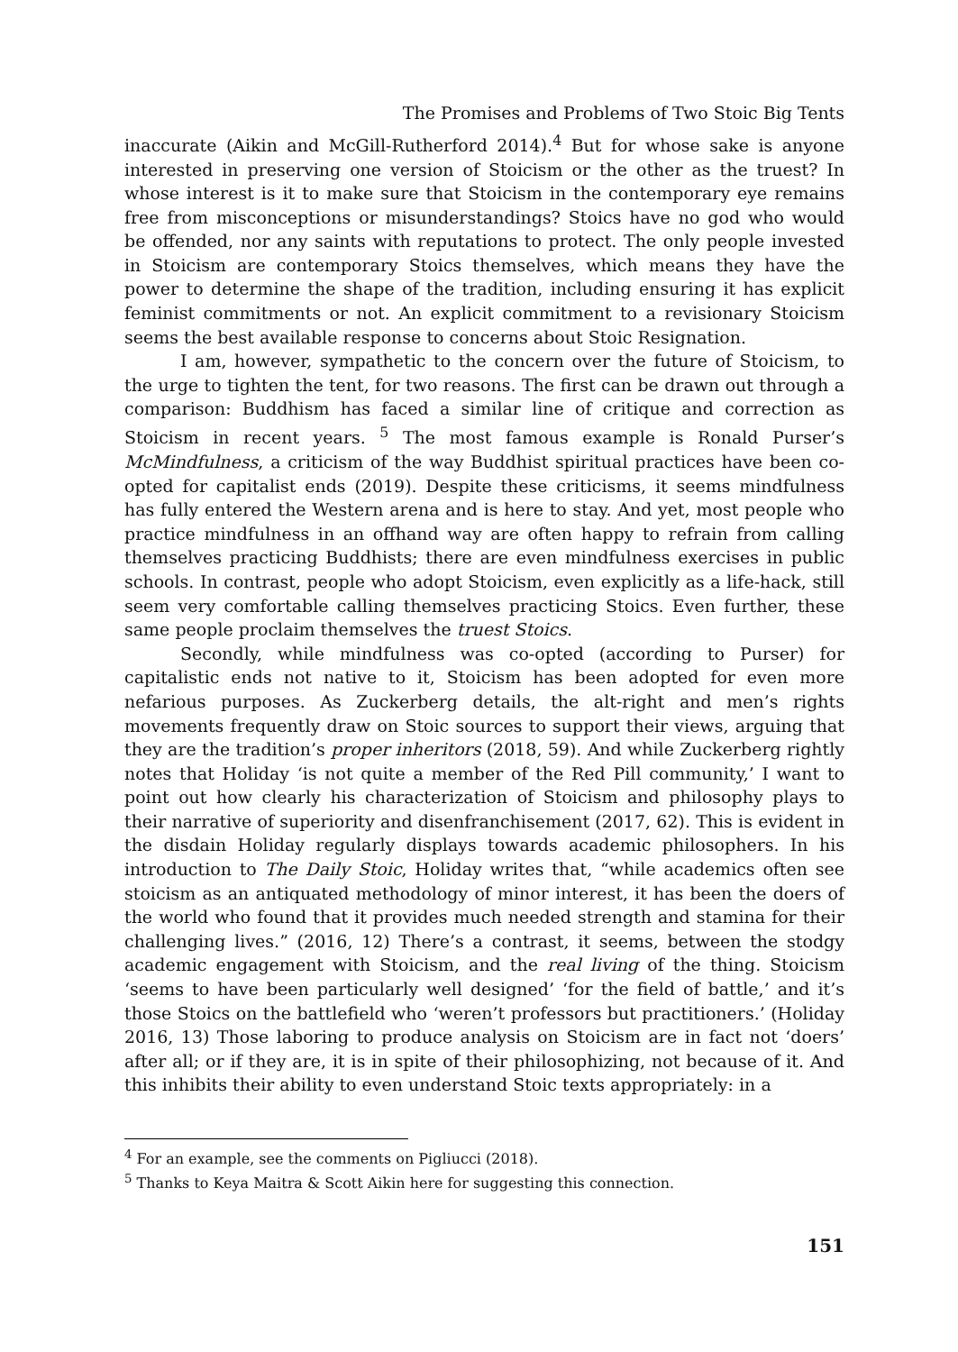The Promises and Problems of Two Stoic Big Tents
inaccurate (Aikin and McGill-Rutherford 2014).<sup>4</sup> But for whose sake is anyone interested in preserving one version of Stoicism or the other as the truest? In whose interest is it to make sure that Stoicism in the contemporary eye remains free from misconceptions or misunderstandings? Stoics have no god who would be offended, nor any saints with reputations to protect. The only people invested in Stoicism are contemporary Stoics themselves, which means they have the power to determine the shape of the tradition, including ensuring it has explicit feminist commitments or not. An explicit commitment to a revisionary Stoicism seems the best available response to concerns about Stoic Resignation.
I am, however, sympathetic to the concern over the future of Stoicism, to the urge to tighten the tent, for two reasons. The first can be drawn out through a comparison: Buddhism has faced a similar line of critique and correction as Stoicism in recent years. <sup>5</sup> The most famous example is Ronald Purser’s McMindfulness, a criticism of the way Buddhist spiritual practices have been co-opted for capitalist ends (2019). Despite these criticisms, it seems mindfulness has fully entered the Western arena and is here to stay. And yet, most people who practice mindfulness in an offhand way are often happy to refrain from calling themselves practicing Buddhists; there are even mindfulness exercises in public schools. In contrast, people who adopt Stoicism, even explicitly as a life-hack, still seem very comfortable calling themselves practicing Stoics. Even further, these same people proclaim themselves the truest Stoics.
Secondly, while mindfulness was co-opted (according to Purser) for capitalistic ends not native to it, Stoicism has been adopted for even more nefarious purposes. As Zuckerberg details, the alt-right and men’s rights movements frequently draw on Stoic sources to support their views, arguing that they are the tradition’s proper inheritors (2018, 59). And while Zuckerberg rightly notes that Holiday ‘is not quite a member of the Red Pill community,’ I want to point out how clearly his characterization of Stoicism and philosophy plays to their narrative of superiority and disenfranchisement (2017, 62). This is evident in the disdain Holiday regularly displays towards academic philosophers. In his introduction to The Daily Stoic, Holiday writes that, “while academics often see stoicism as an antiquated methodology of minor interest, it has been the doers of the world who found that it provides much needed strength and stamina for their challenging lives.” (2016, 12) There’s a contrast, it seems, between the stodgy academic engagement with Stoicism, and the real living of the thing. Stoicism ‘seems to have been particularly well designed’ ‘for the field of battle,’ and it’s those Stoics on the battlefield who ‘weren’t professors but practitioners.’ (Holiday 2016, 13) Those laboring to produce analysis on Stoicism are in fact not ‘doers’ after all; or if they are, it is in spite of their philosophizing, not because of it. And this inhibits their ability to even understand Stoic texts appropriately: in a
<sup>4</sup> For an example, see the comments on Pigliucci (2018).
<sup>5</sup> Thanks to Keya Maitra & Scott Aikin here for suggesting this connection.
151